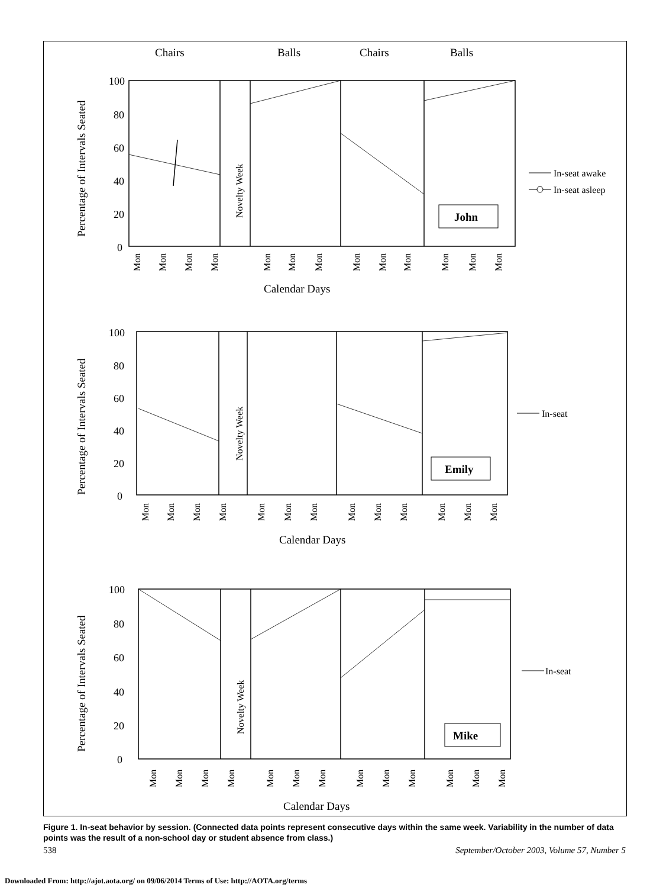Chairs
Balls
Chairs
Balls
100
80
60
40
20
0
Percentage of Intervals Seated
Novelty Week
John
Mon
Mon
Mon
Mon
Mon
Mon
Mon
Mon
Mon
Mon
Mon
Mon
Mon
Calendar Days
In-seat awake
In-seat asleep
100
80
60
40
20
0
Percentage of Intervals Seated
Novelty Week
Emily
Mon
Mon
Mon
Mon
Mon
Mon
Mon
Mon
Mon
Mon
Mon
Mon
Mon
Calendar Days
In-seat
100
80
60
40
20
0
Percentage of Intervals Seated
Novelty Week
Mike
Mon
Mon
Mon
Mon
Mon
Mon
Mon
Mon
Mon
Mon
Mon
Mon
Mon
Calendar Days
In-seat
Figure 1. In-seat behavior by session. (Connected data points represent consecutive days within the same week. Variability in the number of data points was the result of a non-school day or student absence from class.)
538 September/October 2003, Volume 57, Number 5
Downloaded From: http://ajot.aota.org/ on 09/06/2014 Terms of Use: http://AOTA.org/terms